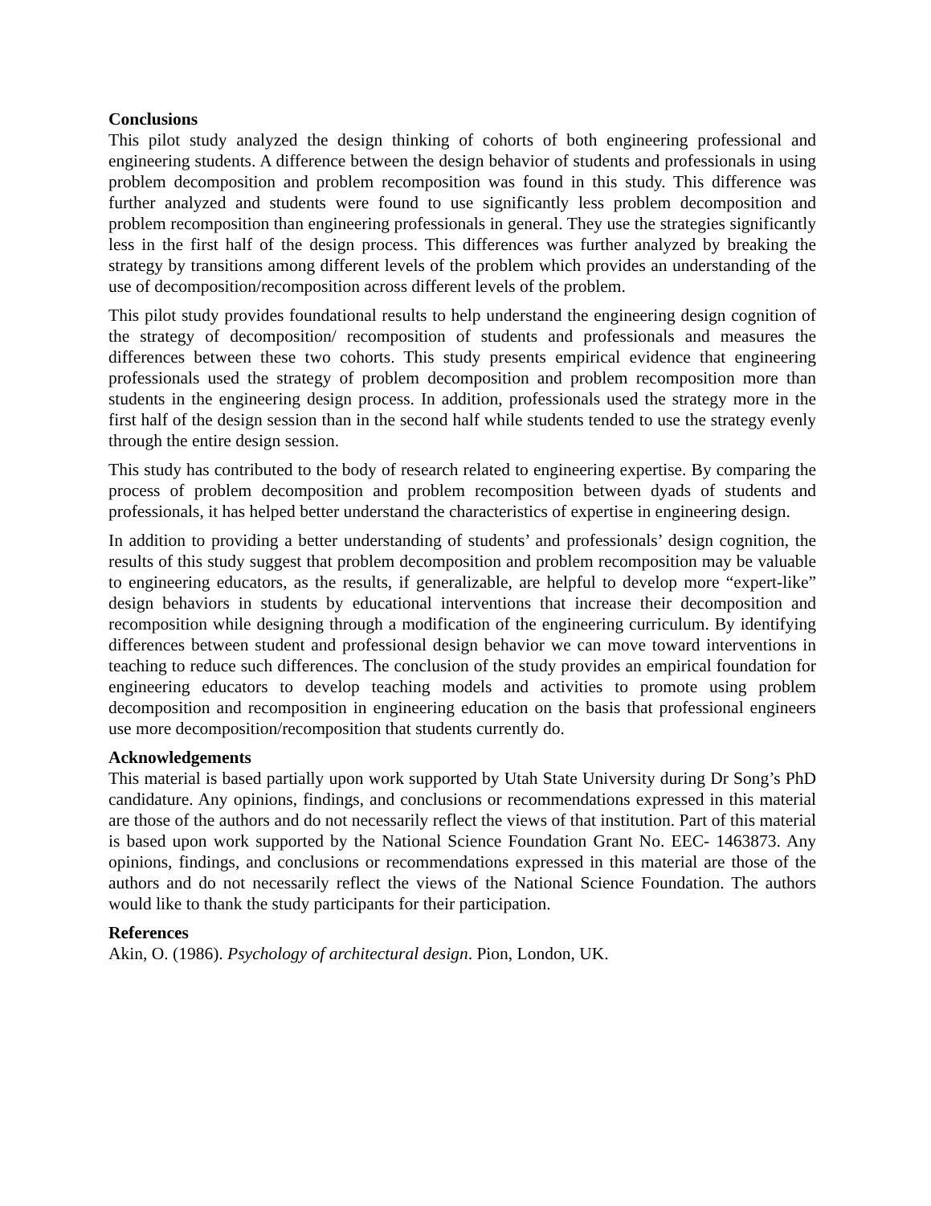Conclusions
This pilot study analyzed the design thinking of cohorts of both engineering professional and engineering students. A difference between the design behavior of students and professionals in using problem decomposition and problem recomposition was found in this study. This difference was further analyzed and students were found to use significantly less problem decomposition and problem recomposition than engineering professionals in general. They use the strategies significantly less in the first half of the design process. This differences was further analyzed by breaking the strategy by transitions among different levels of the problem which provides an understanding of the use of decomposition/recomposition across different levels of the problem.
This pilot study provides foundational results to help understand the engineering design cognition of the strategy of decomposition/ recomposition of students and professionals and measures the differences between these two cohorts. This study presents empirical evidence that engineering professionals used the strategy of problem decomposition and problem recomposition more than students in the engineering design process. In addition, professionals used the strategy more in the first half of the design session than in the second half while students tended to use the strategy evenly through the entire design session.
This study has contributed to the body of research related to engineering expertise. By comparing the process of problem decomposition and problem recomposition between dyads of students and professionals, it has helped better understand the characteristics of expertise in engineering design.
In addition to providing a better understanding of students’ and professionals’ design cognition, the results of this study suggest that problem decomposition and problem recomposition may be valuable to engineering educators, as the results, if generalizable, are helpful to develop more “expert-like” design behaviors in students by educational interventions that increase their decomposition and recomposition while designing through a modification of the engineering curriculum. By identifying differences between student and professional design behavior we can move toward interventions in teaching to reduce such differences. The conclusion of the study provides an empirical foundation for engineering educators to develop teaching models and activities to promote using problem decomposition and recomposition in engineering education on the basis that professional engineers use more decomposition/recomposition that students currently do.
Acknowledgements
This material is based partially upon work supported by Utah State University during Dr Song’s PhD candidature. Any opinions, findings, and conclusions or recommendations expressed in this material are those of the authors and do not necessarily reflect the views of that institution. Part of this material is based upon work supported by the National Science Foundation Grant No. EEC- 1463873. Any opinions, findings, and conclusions or recommendations expressed in this material are those of the authors and do not necessarily reflect the views of the National Science Foundation. The authors would like to thank the study participants for their participation.
References
Akin, O. (1986). Psychology of architectural design. Pion, London, UK.